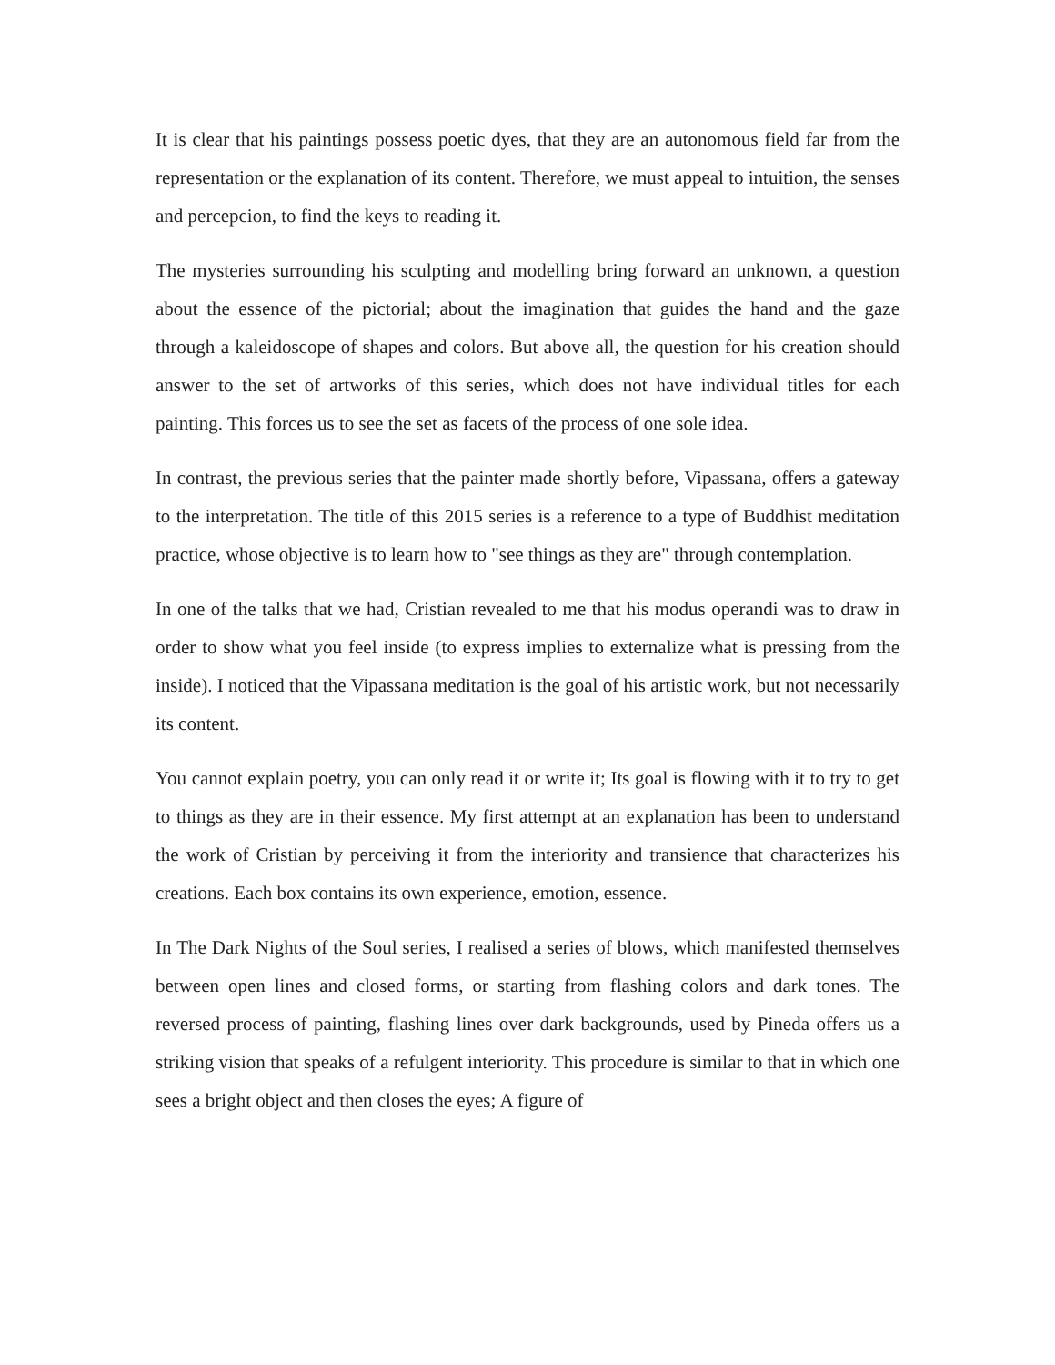It is clear that his paintings possess poetic dyes, that they are an autonomous field far from the representation or the explanation of its content. Therefore, we must appeal to intuition, the senses and percepcion, to find the keys to reading it.
The mysteries surrounding his sculpting and modelling bring forward an unknown, a question about the essence of the pictorial; about the imagination that guides the hand and the gaze through a kaleidoscope of shapes and colors. But above all, the question for his creation should answer to the set of artworks of this series, which does not have individual titles for each painting. This forces us to see the set as facets of the process of one sole idea.
In contrast, the previous series that the painter made shortly before, Vipassana, offers a gateway to the interpretation. The title of this 2015 series is a reference to a type of Buddhist meditation practice, whose objective is to learn how to "see things as they are" through contemplation.
In one of the talks that we had, Cristian revealed to me that his modus operandi was to draw in order to show what you feel inside (to express implies to externalize what is pressing from the inside). I noticed that the Vipassana meditation is the goal of his artistic work, but not necessarily its content.
You cannot explain poetry, you can only read it or write it; Its goal is flowing with it to try to get to things as they are in their essence. My first attempt at an explanation has been to understand the work of Cristian by perceiving it from the interiority and transience that characterizes his creations. Each box contains its own experience, emotion, essence.
In The Dark Nights of the Soul series, I realised a series of blows, which manifested themselves between open lines and closed forms, or starting from flashing colors and dark tones. The reversed process of painting, flashing lines over dark backgrounds, used by Pineda offers us a striking vision that speaks of a refulgent interiority. This procedure is similar to that in which one sees a bright object and then closes the eyes; A figure of